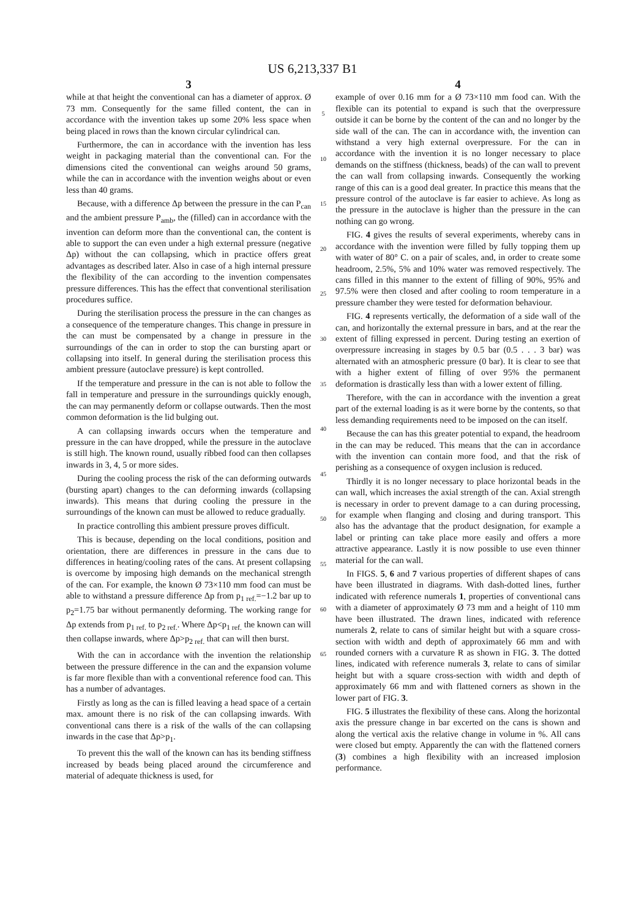US 6,213,337 B1
3
while at that height the conventional can has a diameter of approx. Ø 73 mm. Consequently for the same filled content, the can in accordance with the invention takes up some 20% less space when being placed in rows than the known circular cylindrical can.
Furthermore, the can in accordance with the invention has less weight in packaging material than the conventional can. For the dimensions cited the conventional can weighs around 50 grams, while the can in accordance with the invention weighs about or even less than 40 grams.
Because, with a difference Δp between the pressure in the can P<sub>can</sub> and the ambient pressure P<sub>amb</sub>, the (filled) can in accordance with the invention can deform more than the conventional can, the content is able to support the can even under a high external pressure (negative Δp) without the can collapsing, which in practice offers great advantages as described later. Also in case of a high internal pressure the flexibility of the can according to the invention compensates pressure differences. This has the effect that conventional sterilisation procedures suffice.
During the sterilisation process the pressure in the can changes as a consequence of the temperature changes. This change in pressure in the can must be compensated by a change in pressure in the surroundings of the can in order to stop the can bursting apart or collapsing into itself. In general during the sterilisation process this ambient pressure (autoclave pressure) is kept controlled.
If the temperature and pressure in the can is not able to follow the fall in temperature and pressure in the surroundings quickly enough, the can may permanently deform or collapse outwards. Then the most common deformation is the lid bulging out.
A can collapsing inwards occurs when the temperature and pressure in the can have dropped, while the pressure in the autoclave is still high. The known round, usually ribbed food can then collapses inwards in 3, 4, 5 or more sides.
During the cooling process the risk of the can deforming outwards (bursting apart) changes to the can deforming inwards (collapsing inwards). This means that during cooling the pressure in the surroundings of the known can must be allowed to reduce gradually.
In practice controlling this ambient pressure proves difficult.
This is because, depending on the local conditions, position and orientation, there are differences in pressure in the cans due to differences in heating/cooling rates of the cans. At present collapsing is overcome by imposing high demands on the mechanical strength of the can. For example, the known Ø 73×110 mm food can must be able to withstand a pressure difference Δp from p<sub>1 ref.</sub>=−1.2 bar up to p<sub>2</sub>=1.75 bar without permanently deforming. The working range for Δp extends from p<sub>1 ref.</sub> to p<sub>2 ref.</sub>. Where Δp<p<sub>1 ref.</sub> the known can will then collapse inwards, where Δp>p<sub>2 ref.</sub> that can will then burst.
With the can in accordance with the invention the relationship between the pressure difference in the can and the expansion volume is far more flexible than with a conventional reference food can. This has a number of advantages.
Firstly as long as the can is filled leaving a head space of a certain max. amount there is no risk of the can collapsing inwards. With conventional cans there is a risk of the walls of the can collapsing inwards in the case that Δp>p<sub>1</sub>.
To prevent this the wall of the known can has its bending stiffness increased by beads being placed around the circumference and material of adequate thickness is used, for
5
10
15
20
25
30
35
40
45
50
55
60
65
4
example of over 0.16 mm for a Ø 73×110 mm food can. With the flexible can its potential to expand is such that the overpressure outside it can be borne by the content of the can and no longer by the side wall of the can. The can in accordance with, the invention can withstand a very high external overpressure. For the can in accordance with the invention it is no longer necessary to place demands on the stiffness (thickness, beads) of the can wall to prevent the can wall from collapsing inwards. Consequently the working range of this can is a good deal greater. In practice this means that the pressure control of the autoclave is far easier to achieve. As long as the pressure in the autoclave is higher than the pressure in the can nothing can go wrong.
FIG. 4 gives the results of several experiments, whereby cans in accordance with the invention were filled by fully topping them up with water of 80° C. on a pair of scales, and, in order to create some headroom, 2.5%, 5% and 10% water was removed respectively. The cans filled in this manner to the extent of filling of 90%, 95% and 97.5% were then closed and after cooling to room temperature in a pressure chamber they were tested for deformation behaviour.
FIG. 4 represents vertically, the deformation of a side wall of the can, and horizontally the external pressure in bars, and at the rear the extent of filling expressed in percent. During testing an exertion of overpressure increasing in stages by 0.5 bar (0.5 . . . 3 bar) was alternated with an atmospheric pressure (0 bar). It is clear to see that with a higher extent of filling of over 95% the permanent deformation is drastically less than with a lower extent of filling.
Therefore, with the can in accordance with the invention a great part of the external loading is as it were borne by the contents, so that less demanding requirements need to be imposed on the can itself.
Because the can has this greater potential to expand, the headroom in the can may be reduced. This means that the can in accordance with the invention can contain more food, and that the risk of perishing as a consequence of oxygen inclusion is reduced.
Thirdly it is no longer necessary to place horizontal beads in the can wall, which increases the axial strength of the can. Axial strength is necessary in order to prevent damage to a can during processing, for example when flanging and closing and during transport. This also has the advantage that the product designation, for example a label or printing can take place more easily and offers a more attractive appearance. Lastly it is now possible to use even thinner material for the can wall.
In FIGS. 5, 6 and 7 various properties of different shapes of cans have been illustrated in diagrams. With dash-dotted lines, further indicated with reference numerals 1, properties of conventional cans with a diameter of approximately Ø 73 mm and a height of 110 mm have been illustrated. The drawn lines, indicated with reference numerals 2, relate to cans of similar height but with a square cross-section with width and depth of approximately 66 mm and with rounded corners with a curvature R as shown in FIG. 3. The dotted lines, indicated with reference numerals 3, relate to cans of similar height but with a square cross-section with width and depth of approximately 66 mm and with flattened corners as shown in the lower part of FIG. 3.
FIG. 5 illustrates the flexibility of these cans. Along the horizontal axis the pressure change in bar excerted on the cans is shown and along the vertical axis the relative change in volume in %. All cans were closed but empty. Apparently the can with the flattened corners (3) combines a high flexibility with an increased implosion performance.